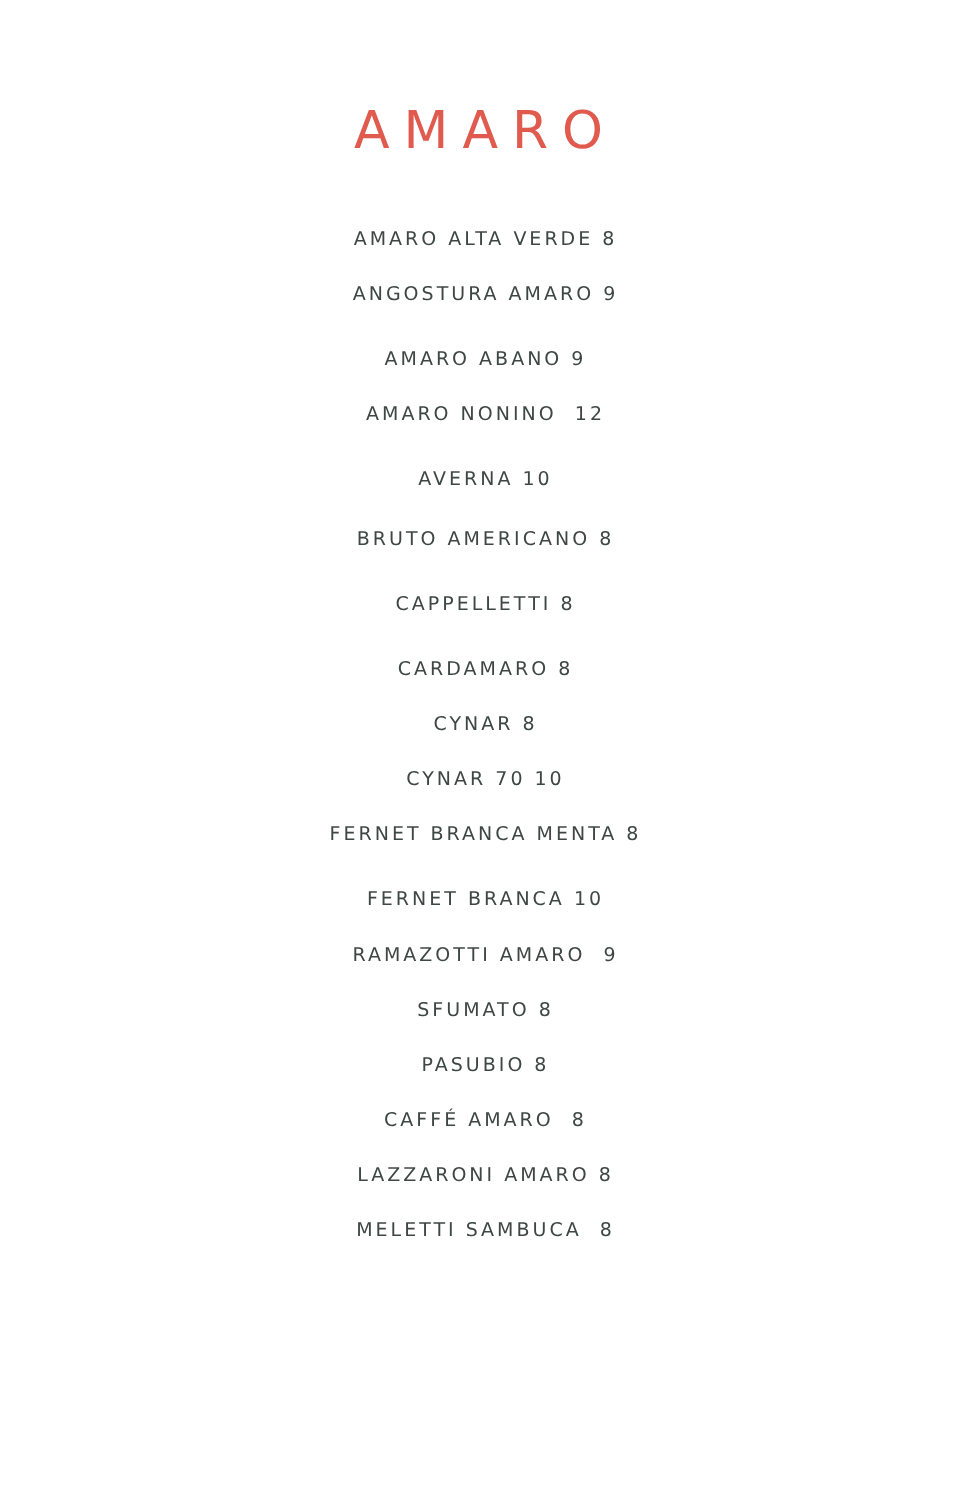AMARO
AMARO ALTA VERDE 8
ANGOSTURA AMARO 9
AMARO ABANO 9
AMARO NONINO 12
AVERNA 10
BRUTO AMERICANO 8
CAPPELLETTI 8
CARDAMARO 8
CYNAR 8
CYNAR 70 10
FERNET BRANCA MENTA 8
FERNET BRANCA 10
RAMAZOTTI AMARO 9
SFUMATO 8
PASUBIO 8
CAFFÉ AMARO 8
LAZZARONI AMARO 8
MELETTI SAMBUCA 8